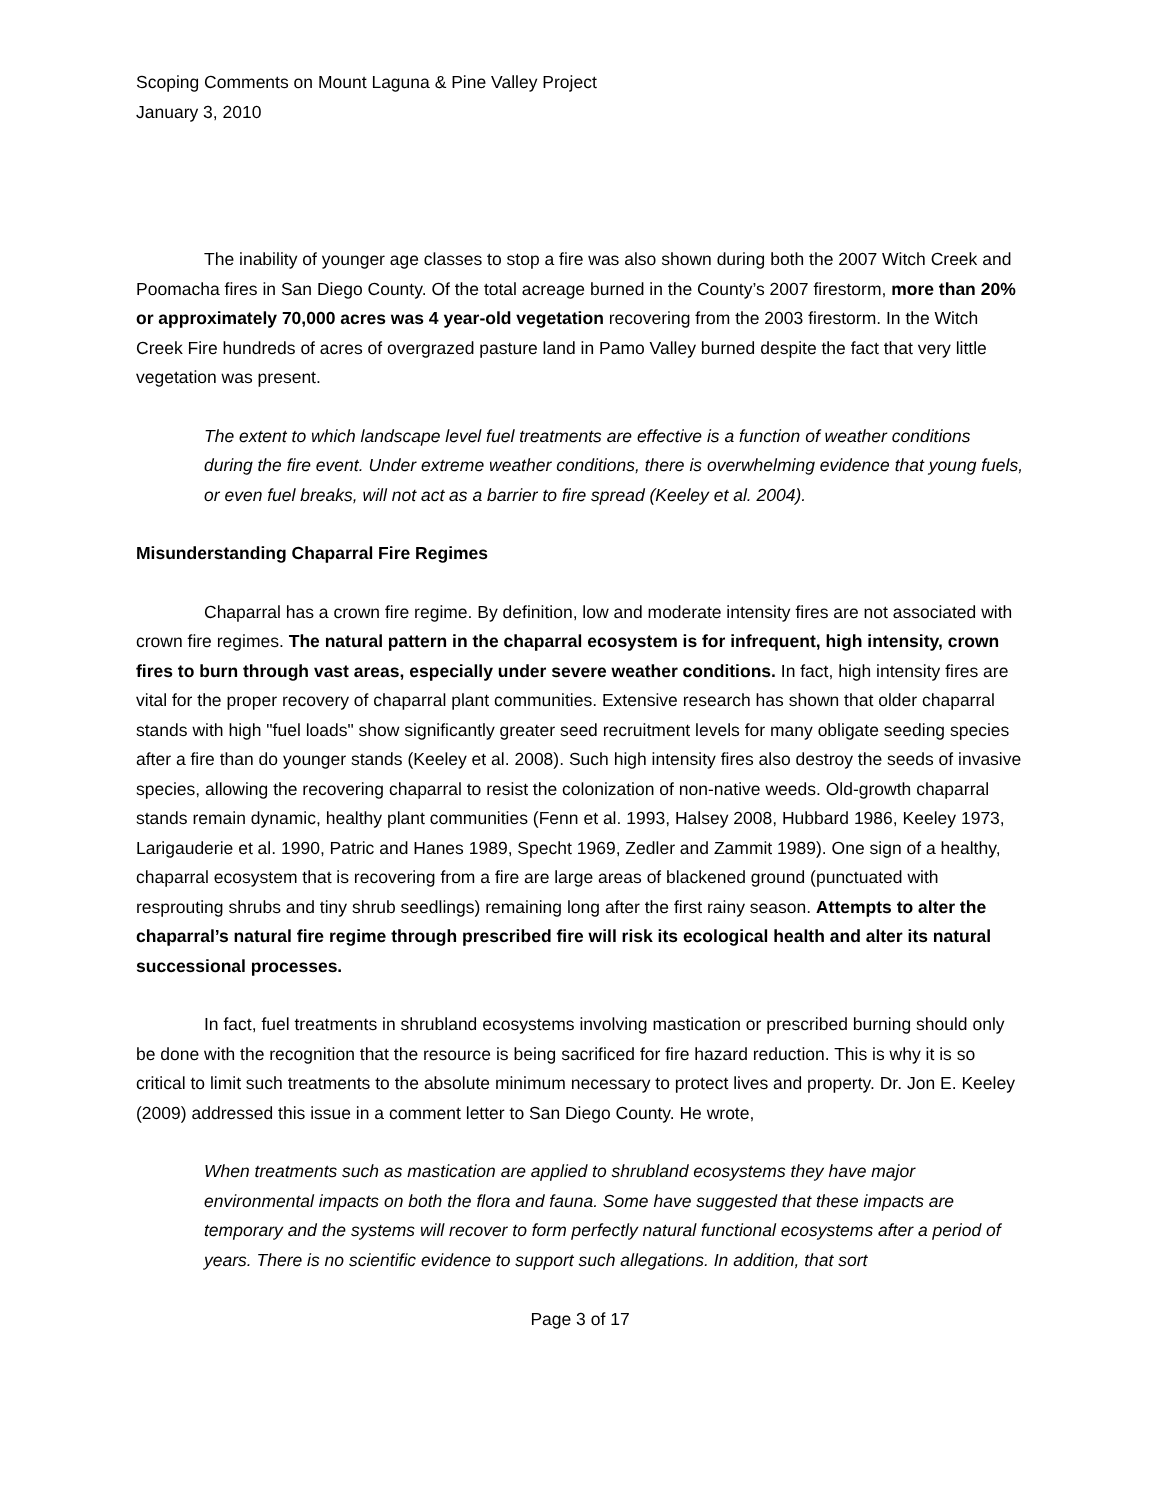Scoping Comments on Mount Laguna & Pine Valley Project
January 3, 2010
The inability of younger age classes to stop a fire was also shown during both the 2007 Witch Creek and Poomacha fires in San Diego County. Of the total acreage burned in the County’s 2007 firestorm, more than 20% or approximately 70,000 acres was 4 year-old vegetation recovering from the 2003 firestorm. In the Witch Creek Fire hundreds of acres of overgrazed pasture land in Pamo Valley burned despite the fact that very little vegetation was present.
The extent to which landscape level fuel treatments are effective is a function of weather conditions during the fire event. Under extreme weather conditions, there is overwhelming evidence that young fuels, or even fuel breaks, will not act as a barrier to fire spread (Keeley et al. 2004).
Misunderstanding Chaparral Fire Regimes
Chaparral has a crown fire regime. By definition, low and moderate intensity fires are not associated with crown fire regimes. The natural pattern in the chaparral ecosystem is for infrequent, high intensity, crown fires to burn through vast areas, especially under severe weather conditions. In fact, high intensity fires are vital for the proper recovery of chaparral plant communities. Extensive research has shown that older chaparral stands with high "fuel loads" show significantly greater seed recruitment levels for many obligate seeding species after a fire than do younger stands (Keeley et al. 2008). Such high intensity fires also destroy the seeds of invasive species, allowing the recovering chaparral to resist the colonization of non-native weeds. Old-growth chaparral stands remain dynamic, healthy plant communities (Fenn et al. 1993, Halsey 2008, Hubbard 1986, Keeley 1973, Larigauderie et al. 1990, Patric and Hanes 1989, Specht 1969, Zedler and Zammit 1989). One sign of a healthy, chaparral ecosystem that is recovering from a fire are large areas of blackened ground (punctuated with resprouting shrubs and tiny shrub seedlings) remaining long after the first rainy season. Attempts to alter the chaparral’s natural fire regime through prescribed fire will risk its ecological health and alter its natural successional processes.
In fact, fuel treatments in shrubland ecosystems involving mastication or prescribed burning should only be done with the recognition that the resource is being sacrificed for fire hazard reduction. This is why it is so critical to limit such treatments to the absolute minimum necessary to protect lives and property. Dr. Jon E. Keeley (2009) addressed this issue in a comment letter to San Diego County. He wrote,
When treatments such as mastication are applied to shrubland ecosystems they have major environmental impacts on both the flora and fauna. Some have suggested that these impacts are temporary and the systems will recover to form perfectly natural functional ecosystems after a period of years. There is no scientific evidence to support such allegations. In addition, that sort
Page 3 of 17